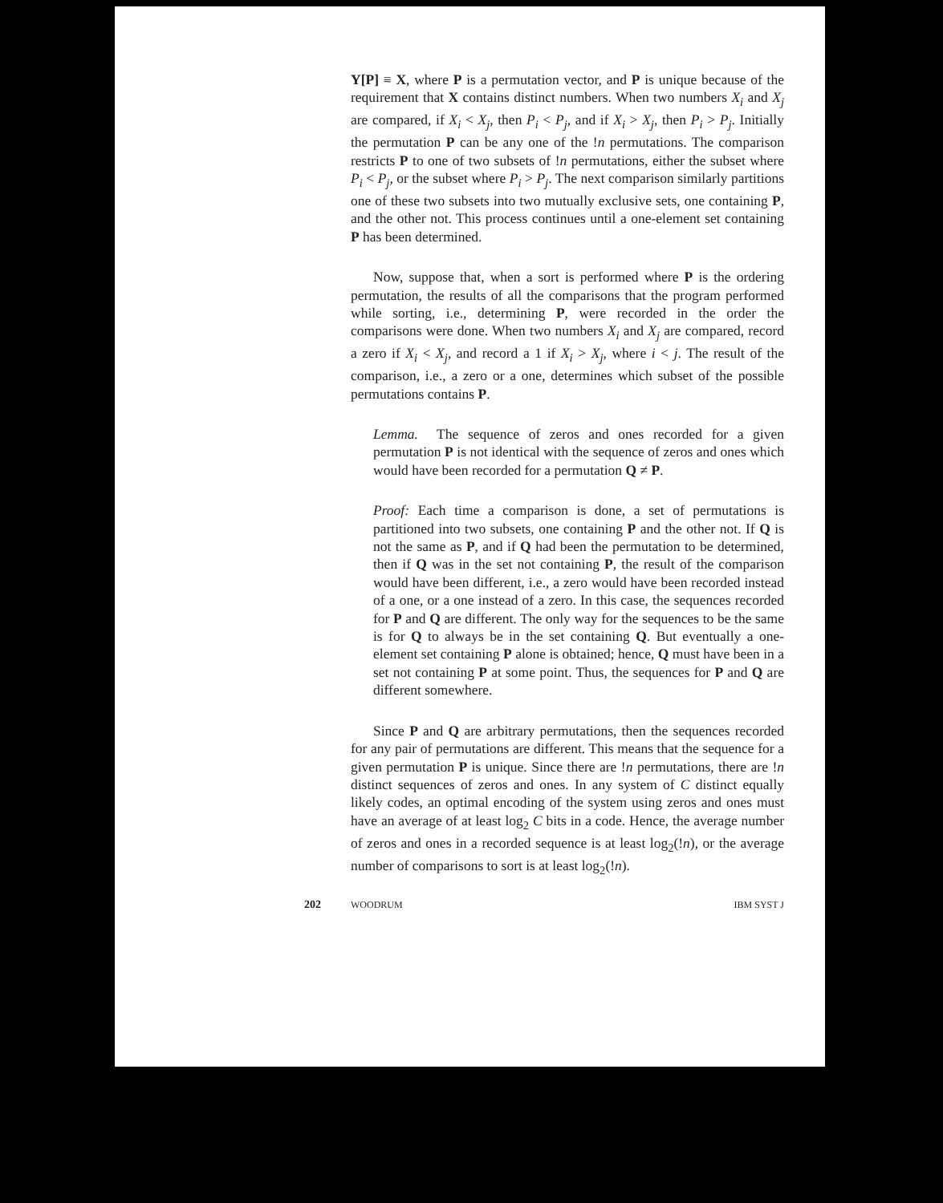Y[P] ≡ X, where P is a permutation vector, and P is unique because of the requirement that X contains distinct numbers. When two numbers X<sub>i</sub> and X<sub>j</sub> are compared, if X<sub>i</sub> < X<sub>j</sub>, then P<sub>i</sub> < P<sub>j</sub>, and if X<sub>i</sub> > X<sub>j</sub>, then P<sub>i</sub> > P<sub>j</sub>. Initially the permutation P can be any one of the !n permutations. The comparison restricts P to one of two subsets of !n permutations, either the subset where P<sub>i</sub> < P<sub>j</sub>, or the subset where P<sub>i</sub> > P<sub>j</sub>. The next comparison similarly partitions one of these two subsets into two mutually exclusive sets, one containing P, and the other not. This process continues until a one-element set containing P has been determined.
Now, suppose that, when a sort is performed where P is the ordering permutation, the results of all the comparisons that the program performed while sorting, i.e., determining P, were recorded in the order the comparisons were done. When two numbers X<sub>i</sub> and X<sub>j</sub> are compared, record a zero if X<sub>i</sub> < X<sub>j</sub>, and record a 1 if X<sub>i</sub> > X<sub>j</sub>, where i < j. The result of the comparison, i.e., a zero or a one, determines which subset of the possible permutations contains P.
Lemma. The sequence of zeros and ones recorded for a given permutation P is not identical with the sequence of zeros and ones which would have been recorded for a permutation Q ≠ P.
Proof: Each time a comparison is done, a set of permutations is partitioned into two subsets, one containing P and the other not. If Q is not the same as P, and if Q had been the permutation to be determined, then if Q was in the set not containing P, the result of the comparison would have been different, i.e., a zero would have been recorded instead of a one, or a one instead of a zero. In this case, the sequences recorded for P and Q are different. The only way for the sequences to be the same is for Q to always be in the set containing Q. But eventually a one-element set containing P alone is obtained; hence, Q must have been in a set not containing P at some point. Thus, the sequences for P and Q are different somewhere.
Since P and Q are arbitrary permutations, then the sequences recorded for any pair of permutations are different. This means that the sequence for a given permutation P is unique. Since there are !n permutations, there are !n distinct sequences of zeros and ones. In any system of C distinct equally likely codes, an optimal encoding of the system using zeros and ones must have an average of at least log<sub>2</sub> C bits in a code. Hence, the average number of zeros and ones in a recorded sequence is at least log<sub>2</sub>(!n), or the average number of comparisons to sort is at least log<sub>2</sub>(!n).
202 WOODRUM IBM SYST J